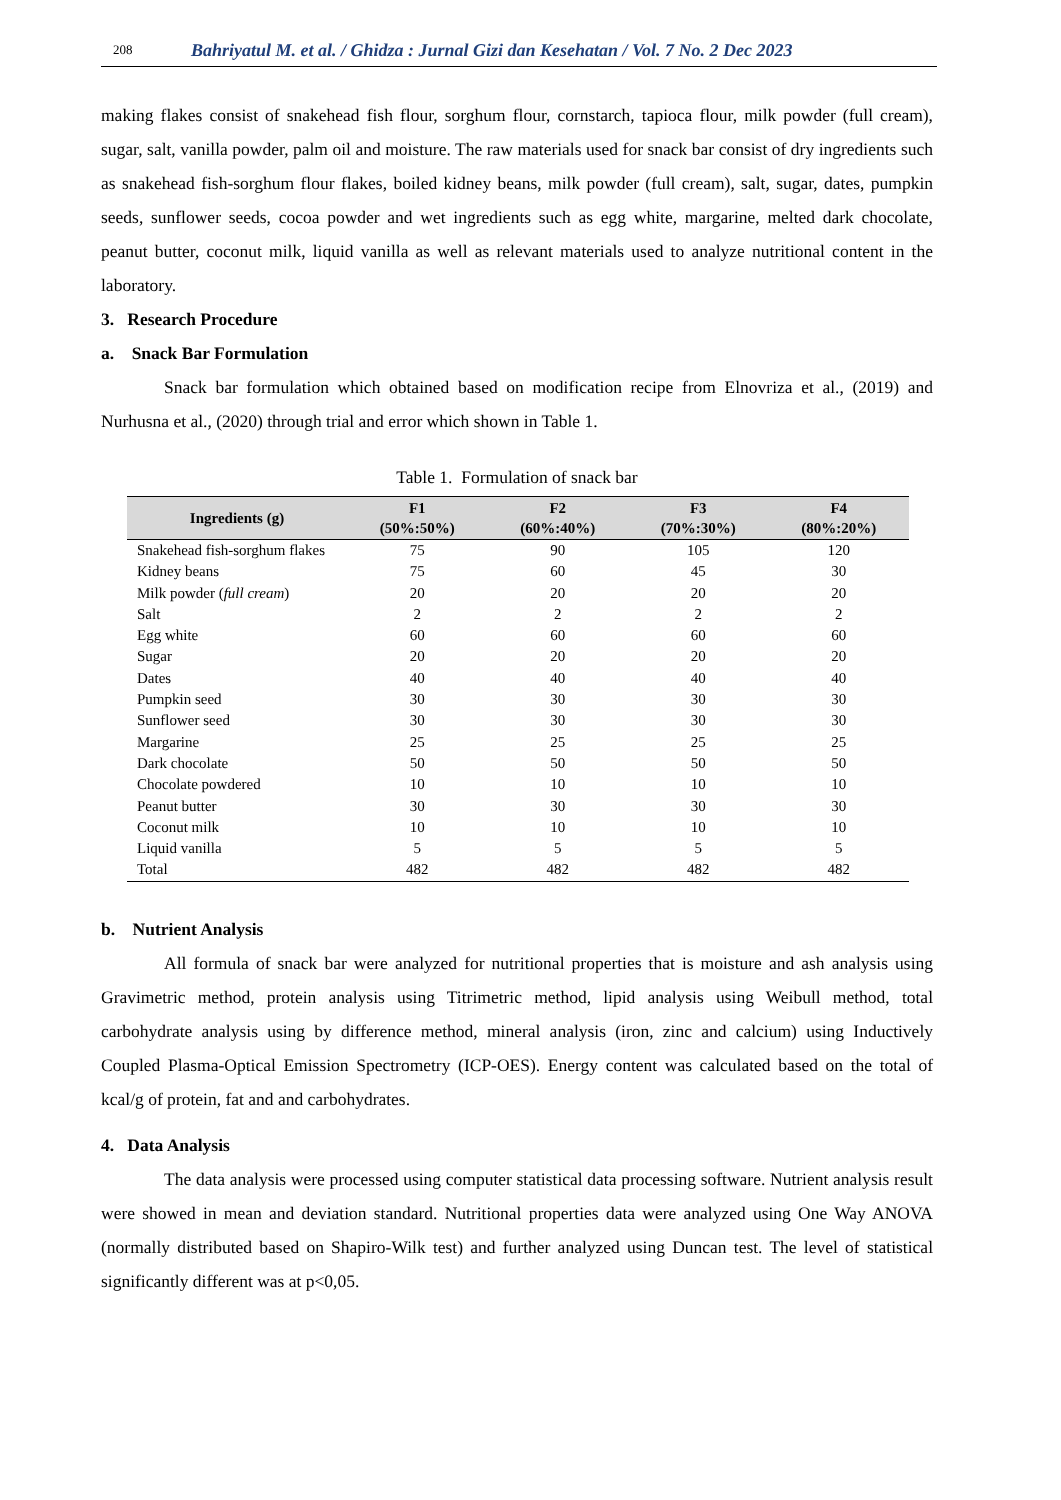208 Bahriyatul M. et al. / Ghidza : Jurnal Gizi dan Kesehatan / Vol. 7 No. 2 Dec 2023
making flakes consist of snakehead fish flour, sorghum flour, cornstarch, tapioca flour, milk powder (full cream), sugar, salt, vanilla powder, palm oil and moisture. The raw materials used for snack bar consist of dry ingredients such as snakehead fish-sorghum flour flakes, boiled kidney beans, milk powder (full cream), salt, sugar, dates, pumpkin seeds, sunflower seeds, cocoa powder and wet ingredients such as egg white, margarine, melted dark chocolate, peanut butter, coconut milk, liquid vanilla as well as relevant materials used to analyze nutritional content in the laboratory.
3. Research Procedure
a. Snack Bar Formulation
Snack bar formulation which obtained based on modification recipe from Elnovriza et al., (2019) and Nurhusna et al., (2020) through trial and error which shown in Table 1.
Table 1. Formulation of snack bar
| Ingredients (g) | F1 (50%:50%) | F2 (60%:40%) | F3 (70%:30%) | F4 (80%:20%) |
| --- | --- | --- | --- | --- |
| Snakehead fish-sorghum flakes | 75 | 90 | 105 | 120 |
| Kidney beans | 75 | 60 | 45 | 30 |
| Milk powder ( full cream ) | 20 | 20 | 20 | 20 |
| Salt | 2 | 2 | 2 | 2 |
| Egg white | 60 | 60 | 60 | 60 |
| Sugar | 20 | 20 | 20 | 20 |
| Dates | 40 | 40 | 40 | 40 |
| Pumpkin seed | 30 | 30 | 30 | 30 |
| Sunflower seed | 30 | 30 | 30 | 30 |
| Margarine | 25 | 25 | 25 | 25 |
| Dark chocolate | 50 | 50 | 50 | 50 |
| Chocolate powdered | 10 | 10 | 10 | 10 |
| Peanut butter | 30 | 30 | 30 | 30 |
| Coconut milk | 10 | 10 | 10 | 10 |
| Liquid vanilla | 5 | 5 | 5 | 5 |
| Total | 482 | 482 | 482 | 482 |
b. Nutrient Analysis
All formula of snack bar were analyzed for nutritional properties that is moisture and ash analysis using Gravimetric method, protein analysis using Titrimetric method, lipid analysis using Weibull method, total carbohydrate analysis using by difference method, mineral analysis (iron, zinc and calcium) using Inductively Coupled Plasma-Optical Emission Spectrometry (ICP-OES). Energy content was calculated based on the total of kcal/g of protein, fat and and carbohydrates.
4. Data Analysis
The data analysis were processed using computer statistical data processing software. Nutrient analysis result were showed in mean and deviation standard. Nutritional properties data were analyzed using One Way ANOVA (normally distributed based on Shapiro-Wilk test) and further analyzed using Duncan test. The level of statistical significantly different was at p<0,05.